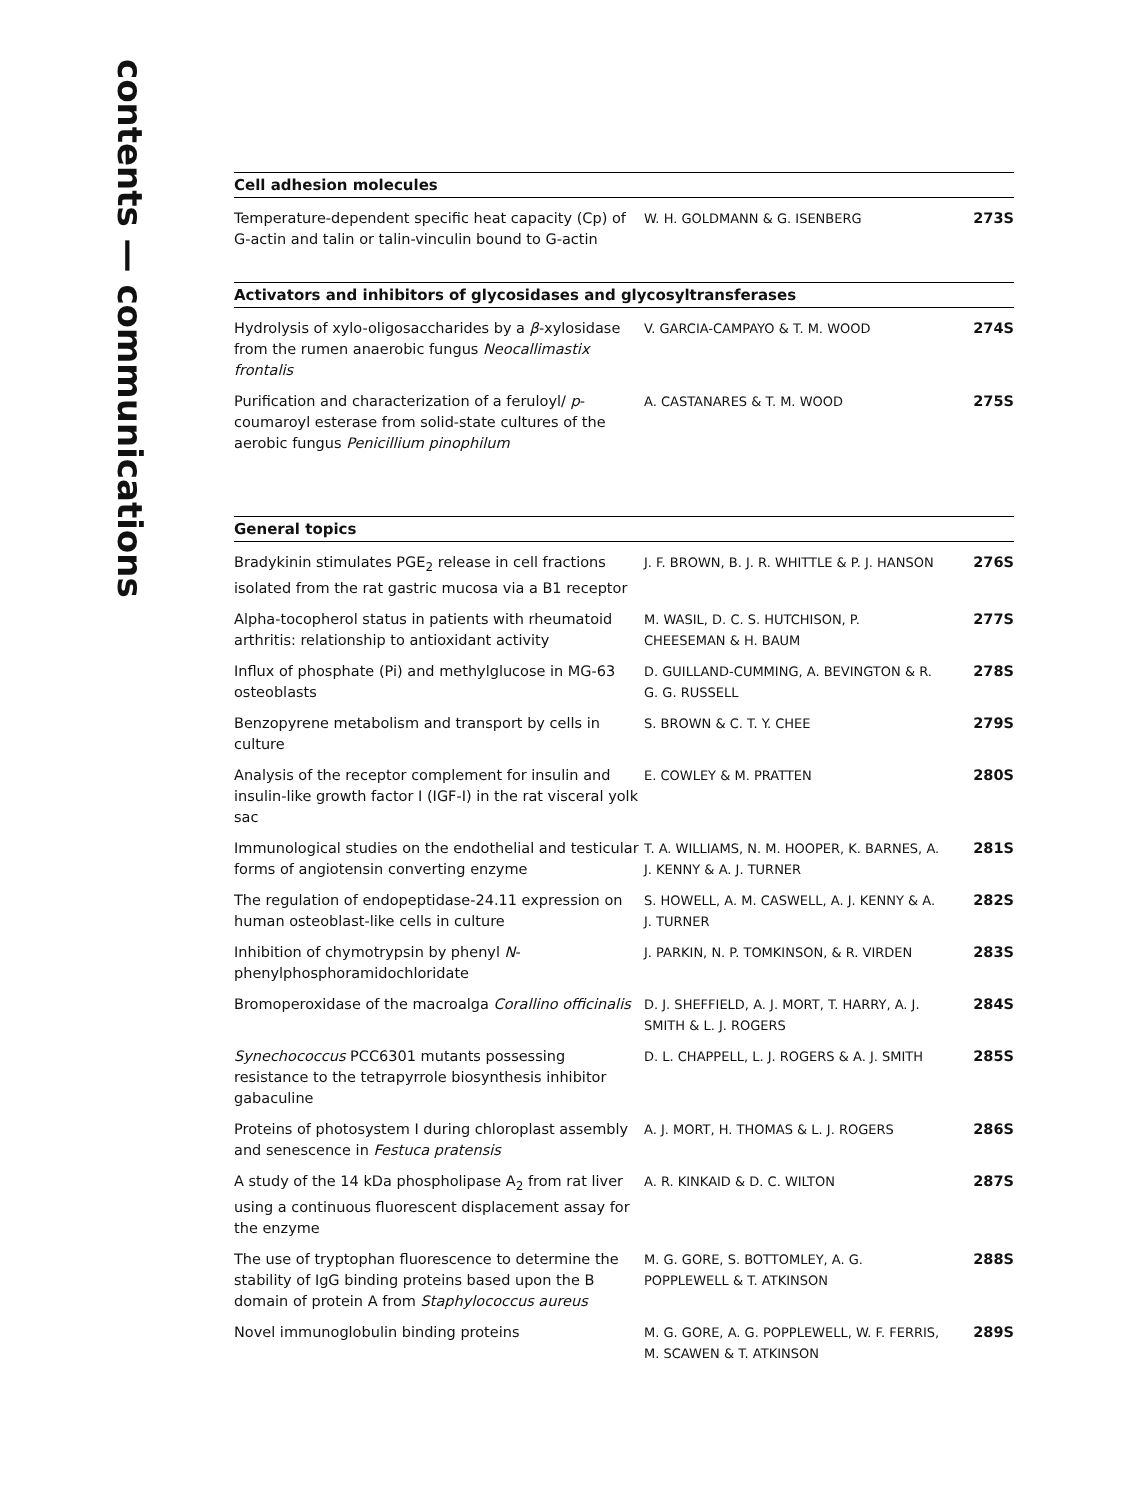contents — communications
Cell adhesion molecules
| Temperature-dependent specific heat capacity (Cp) of G-actin and talin or talin-vinculin bound to G-actin | W. H. GOLDMANN & G. ISENBERG | 273S |
Activators and inhibitors of glycosidases and glycosyltransferases
| Hydrolysis of xylo-oligosaccharides by a β -xylosidase from the rumen anaerobic fungus Neocallimastix frontalis | V. GARCIA-CAMPAYO & T. M. WOOD | 274S |
| Purification and characterization of a feruloyl/ p -coumaroyl esterase from solid-state cultures of the aerobic fungus Penicillium pinophilum | A. CASTANARES & T. M. WOOD | 275S |
General topics
| Bradykinin stimulates PGE<sub>2</sub> release in cell fractions isolated from the rat gastric mucosa via a B1 receptor | J. F. BROWN, B. J. R. WHITTLE & P. J. HANSON | 276S |
| Alpha-tocopherol status in patients with rheumatoid arthritis: relationship to antioxidant activity | M. WASIL, D. C. S. HUTCHISON, P. CHEESEMAN & H. BAUM | 277S |
| Influx of phosphate (Pi) and methylglucose in MG-63 osteoblasts | D. GUILLAND-CUMMING, A. BEVINGTON & R. G. G. RUSSELL | 278S |
| Benzopyrene metabolism and transport by cells in culture | S. BROWN & C. T. Y. CHEE | 279S |
| Analysis of the receptor complement for insulin and insulin-like growth factor I (IGF-I) in the rat visceral yolk sac | E. COWLEY & M. PRATTEN | 280S |
| Immunological studies on the endothelial and testicular forms of angiotensin converting enzyme | T. A. WILLIAMS, N. M. HOOPER, K. BARNES, A. J. KENNY & A. J. TURNER | 281S |
| The regulation of endopeptidase-24.11 expression on human osteoblast-like cells in culture | S. HOWELL, A. M. CASWELL, A. J. KENNY & A. J. TURNER | 282S |
| Inhibition of chymotrypsin by phenyl N -phenylphosphoramidochloridate | J. PARKIN, N. P. TOMKINSON, & R. VIRDEN | 283S |
| Bromoperoxidase of the macroalga Corallino officinalis | D. J. SHEFFIELD, A. J. MORT, T. HARRY, A. J. SMITH & L. J. ROGERS | 284S |
| Synechococcus PCC6301 mutants possessing resistance to the tetrapyrrole biosynthesis inhibitor gabaculine | D. L. CHAPPELL, L. J. ROGERS & A. J. SMITH | 285S |
| Proteins of photosystem I during chloroplast assembly and senescence in Festuca pratensis | A. J. MORT, H. THOMAS & L. J. ROGERS | 286S |
| A study of the 14 kDa phospholipase A<sub>2</sub> from rat liver using a continuous fluorescent displacement assay for the enzyme | A. R. KINKAID & D. C. WILTON | 287S |
| The use of tryptophan fluorescence to determine the stability of IgG binding proteins based upon the B domain of protein A from Staphylococcus aureus | M. G. GORE, S. BOTTOMLEY, A. G. POPPLEWELL & T. ATKINSON | 288S |
| Novel immunoglobulin binding proteins | M. G. GORE, A. G. POPPLEWELL, W. F. FERRIS, M. SCAWEN & T. ATKINSON | 289S |